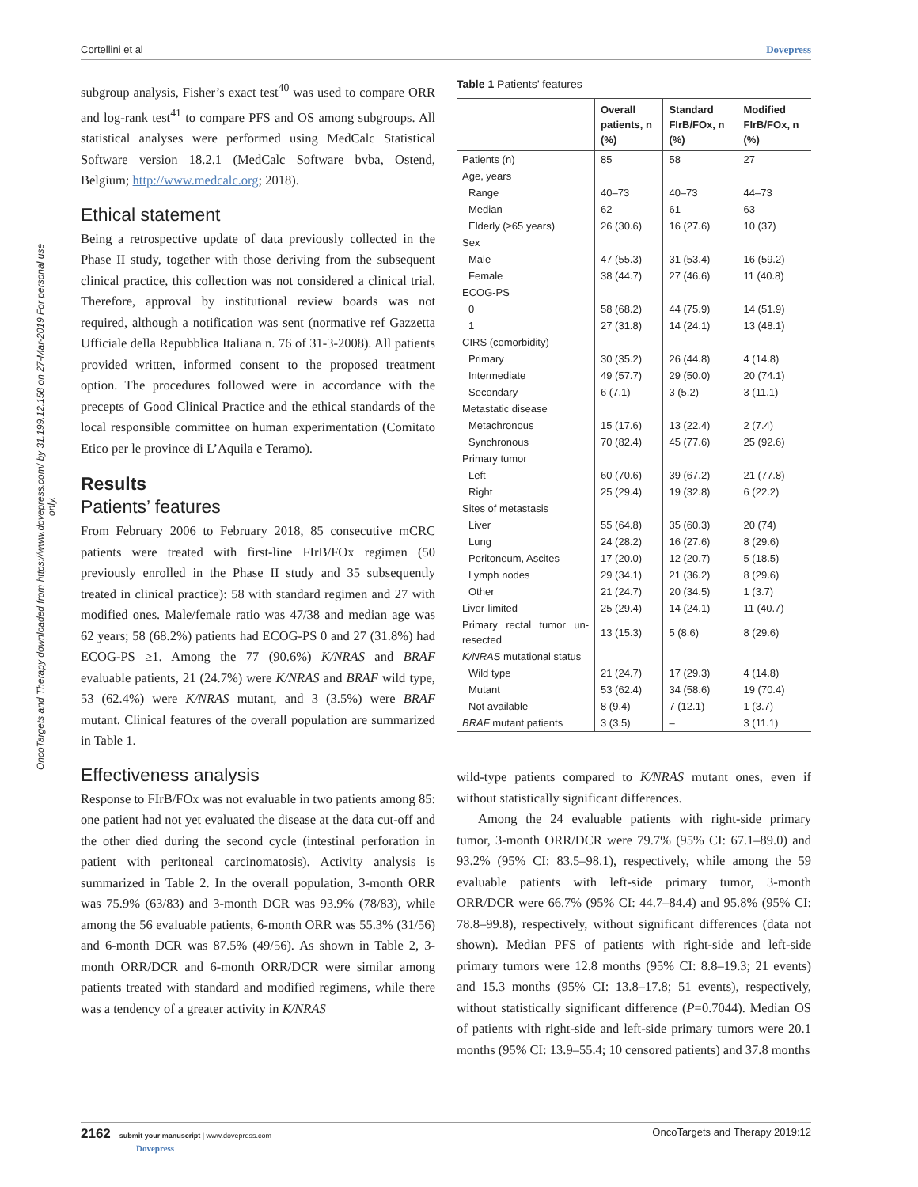Cortellini et al Dovepress
OncoTargets and Therapy downloaded from https://www.dovepress.com/ by 31.199.12.158 on 27-Mar-2019 For personal use only.
subgroup analysis, Fisher’s exact test<sup>40</sup> was used to compare ORR and log-rank test<sup>41</sup> to compare PFS and OS among subgroups. All statistical analyses were performed using MedCalc Statistical Software version 18.2.1 (MedCalc Software bvba, Ostend, Belgium; http://www.medcalc.org; 2018).
Ethical statement
Being a retrospective update of data previously collected in the Phase II study, together with those deriving from the subsequent clinical practice, this collection was not considered a clinical trial. Therefore, approval by institutional review boards was not required, although a notification was sent (normative ref Gazzetta Ufficiale della Repubblica Italiana n. 76 of 31-3-2008). All patients provided written, informed consent to the proposed treatment option. The procedures followed were in accordance with the precepts of Good Clinical Practice and the ethical standards of the local responsible committee on human experimentation (Comitato Etico per le province di L’Aquila e Teramo).
Results
Patients’ features
From February 2006 to February 2018, 85 consecutive mCRC patients were treated with first-line FIrB/FOx regimen (50 previously enrolled in the Phase II study and 35 subsequently treated in clinical practice): 58 with standard regimen and 27 with modified ones. Male/female ratio was 47/38 and median age was 62 years; 58 (68.2%) patients had ECOG-PS 0 and 27 (31.8%) had ECOG-PS ≥1. Among the 77 (90.6%) K/NRAS and BRAF evaluable patients, 21 (24.7%) were K/NRAS and BRAF wild type, 53 (62.4%) were K/NRAS mutant, and 3 (3.5%) were BRAF mutant. Clinical features of the overall population are summarized in Table 1.
Effectiveness analysis
Response to FIrB/FOx was not evaluable in two patients among 85: one patient had not yet evaluated the disease at the data cut-off and the other died during the second cycle (intestinal perforation in patient with peritoneal carcinomatosis). Activity analysis is summarized in Table 2. In the overall population, 3-month ORR was 75.9% (63/83) and 3-month DCR was 93.9% (78/83), while among the 56 evaluable patients, 6-month ORR was 55.3% (31/56) and 6-month DCR was 87.5% (49/56). As shown in Table 2, 3-month ORR/DCR and 6-month ORR/DCR were similar among patients treated with standard and modified regimens, while there was a tendency of a greater activity in K/NRAS
Table 1 Patients’ features
| | Overall patients, n (%) | Standard FIrB/FOx, n (%) | Modified FIrB/FOx, n (%) |
| --- | --- | --- | --- |
| Patients (n) | 85 | 58 | 27 |
| Age, years | | | |
| Range | 40–73 | 40–73 | 44–73 |
| Median | 62 | 61 | 63 |
| Elderly (≥65 years) | 26 (30.6) | 16 (27.6) | 10 (37) |
| Sex | | | |
| Male | 47 (55.3) | 31 (53.4) | 16 (59.2) |
| Female | 38 (44.7) | 27 (46.6) | 11 (40.8) |
| ECOG-PS | | | |
| 0 | 58 (68.2) | 44 (75.9) | 14 (51.9) |
| 1 | 27 (31.8) | 14 (24.1) | 13 (48.1) |
| CIRS (comorbidity) | | | |
| Primary | 30 (35.2) | 26 (44.8) | 4 (14.8) |
| Intermediate | 49 (57.7) | 29 (50.0) | 20 (74.1) |
| Secondary | 6 (7.1) | 3 (5.2) | 3 (11.1) |
| Metastatic disease | | | |
| Metachronous | 15 (17.6) | 13 (22.4) | 2 (7.4) |
| Synchronous | 70 (82.4) | 45 (77.6) | 25 (92.6) |
| Primary tumor | | | |
| Left | 60 (70.6) | 39 (67.2) | 21 (77.8) |
| Right | 25 (29.4) | 19 (32.8) | 6 (22.2) |
| Sites of metastasis | | | |
| Liver | 55 (64.8) | 35 (60.3) | 20 (74) |
| Lung | 24 (28.2) | 16 (27.6) | 8 (29.6) |
| Peritoneum, Ascites | 17 (20.0) | 12 (20.7) | 5 (18.5) |
| Lymph nodes | 29 (34.1) | 21 (36.2) | 8 (29.6) |
| Other | 21 (24.7) | 20 (34.5) | 1 (3.7) |
| Liver-limited | 25 (29.4) | 14 (24.1) | 11 (40.7) |
| Primary rectal tumor un-resected | 13 (15.3) | 5 (8.6) | 8 (29.6) |
| K/NRAS mutational status | | | |
| Wild type | 21 (24.7) | 17 (29.3) | 4 (14.8) |
| Mutant | 53 (62.4) | 34 (58.6) | 19 (70.4) |
| Not available | 8 (9.4) | 7 (12.1) | 1 (3.7) |
| BRAF mutant patients | 3 (3.5) | – | 3 (11.1) |
wild-type patients compared to K/NRAS mutant ones, even if without statistically significant differences.
Among the 24 evaluable patients with right-side primary tumor, 3-month ORR/DCR were 79.7% (95% CI: 67.1–89.0) and 93.2% (95% CI: 83.5–98.1), respectively, while among the 59 evaluable patients with left-side primary tumor, 3-month ORR/DCR were 66.7% (95% CI: 44.7–84.4) and 95.8% (95% CI: 78.8–99.8), respectively, without significant differences (data not shown). Median PFS of patients with right-side and left-side primary tumors were 12.8 months (95% CI: 8.8–19.3; 21 events) and 15.3 months (95% CI: 13.8–17.8; 51 events), respectively, without statistically significant difference (P=0.7044). Median OS of patients with right-side and left-side primary tumors were 20.1 months (95% CI: 13.9–55.4; 10 censored patients) and 37.8 months
2162 submit your manuscript | www.dovepress.com
Dovepress OncoTargets and Therapy 2019:12